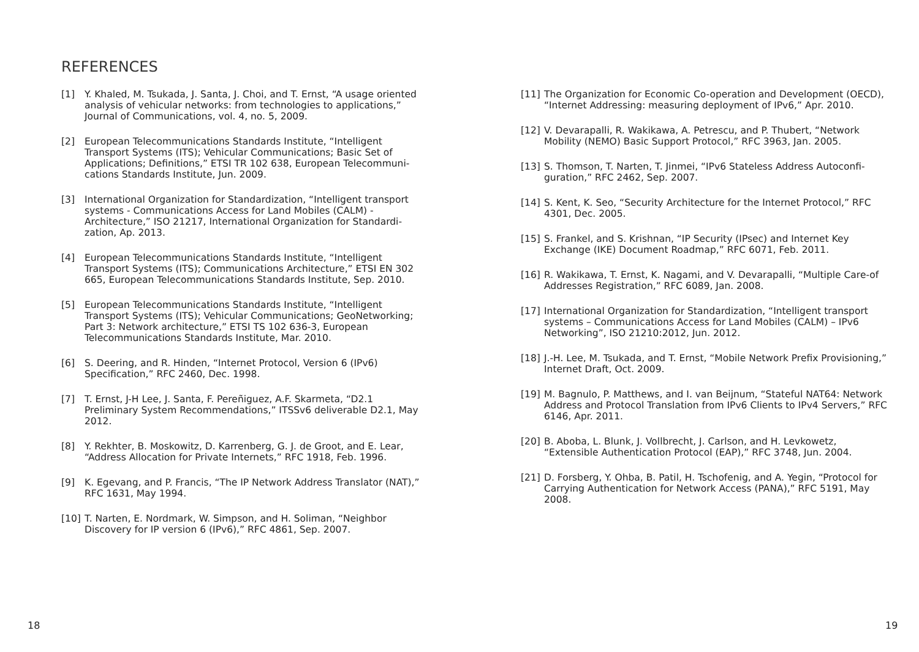REFERENCES
[1] Y. Khaled, M. Tsukada, J. Santa, J. Choi, and T. Ernst, “A usage oriented analysis of vehicular networks: from technologies to applications,” Journal of Communications, vol. 4, no. 5, 2009.
[2] European Telecommunications Standards Institute, “Intelligent Transport Systems (ITS); Vehicular Communications; Basic Set of Applications; Definitions,” ETSI TR 102 638, European Telecommuni-cations Standards Institute, Jun. 2009.
[3] International Organization for Standardization, “Intelligent transport systems - Communications Access for Land Mobiles (CALM) - Architecture,” ISO 21217, International Organization for Standardi-zation, Ap. 2013.
[4] European Telecommunications Standards Institute, “Intelligent Transport Systems (ITS); Communications Architecture,” ETSI EN 302 665, European Telecommunications Standards Institute, Sep. 2010.
[5] European Telecommunications Standards Institute, “Intelligent Transport Systems (ITS); Vehicular Communications; GeoNetworking; Part 3: Network architecture,” ETSI TS 102 636-3, European Telecommunications Standards Institute, Mar. 2010.
[6] S. Deering, and R. Hinden, “Internet Protocol, Version 6 (IPv6) Specification,” RFC 2460, Dec. 1998.
[7] T. Ernst, J-H Lee, J. Santa, F. Pereñiguez, A.F. Skarmeta, “D2.1 Preliminary System Recommendations,” ITSSv6 deliverable D2.1, May 2012.
[8] Y. Rekhter, B. Moskowitz, D. Karrenberg, G. J. de Groot, and E. Lear, “Address Allocation for Private Internets,” RFC 1918, Feb. 1996.
[9] K. Egevang, and P. Francis, “The IP Network Address Translator (NAT),” RFC 1631, May 1994.
[10] T. Narten, E. Nordmark, W. Simpson, and H. Soliman, “Neighbor Discovery for IP version 6 (IPv6),” RFC 4861, Sep. 2007.
[11] The Organization for Economic Co-operation and Development (OECD), “Internet Addressing: measuring deployment of IPv6,” Apr. 2010.
[12] V. Devarapalli, R. Wakikawa, A. Petrescu, and P. Thubert, “Network Mobility (NEMO) Basic Support Protocol,” RFC 3963, Jan. 2005.
[13] S. Thomson, T. Narten, T. Jinmei, “IPv6 Stateless Address Autoconfi-guration,” RFC 2462, Sep. 2007.
[14] S. Kent, K. Seo, “Security Architecture for the Internet Protocol,” RFC 4301, Dec. 2005.
[15] S. Frankel, and S. Krishnan, “IP Security (IPsec) and Internet Key Exchange (IKE) Document Roadmap,” RFC 6071, Feb. 2011.
[16] R. Wakikawa, T. Ernst, K. Nagami, and V. Devarapalli, “Multiple Care-of Addresses Registration,” RFC 6089, Jan. 2008.
[17] International Organization for Standardization, “Intelligent transport systems – Communications Access for Land Mobiles (CALM) – IPv6 Networking”, ISO 21210:2012, Jun. 2012.
[18] J.-H. Lee, M. Tsukada, and T. Ernst, “Mobile Network Prefix Provisioning,” Internet Draft, Oct. 2009.
[19] M. Bagnulo, P. Matthews, and I. van Beijnum, “Stateful NAT64: Network Address and Protocol Translation from IPv6 Clients to IPv4 Servers,” RFC 6146, Apr. 2011.
[20] B. Aboba, L. Blunk, J. Vollbrecht, J. Carlson, and H. Levkowetz, “Extensible Authentication Protocol (EAP),” RFC 3748, Jun. 2004.
[21] D. Forsberg, Y. Ohba, B. Patil, H. Tschofenig, and A. Yegin, “Protocol for Carrying Authentication for Network Access (PANA),” RFC 5191, May 2008.
18 19